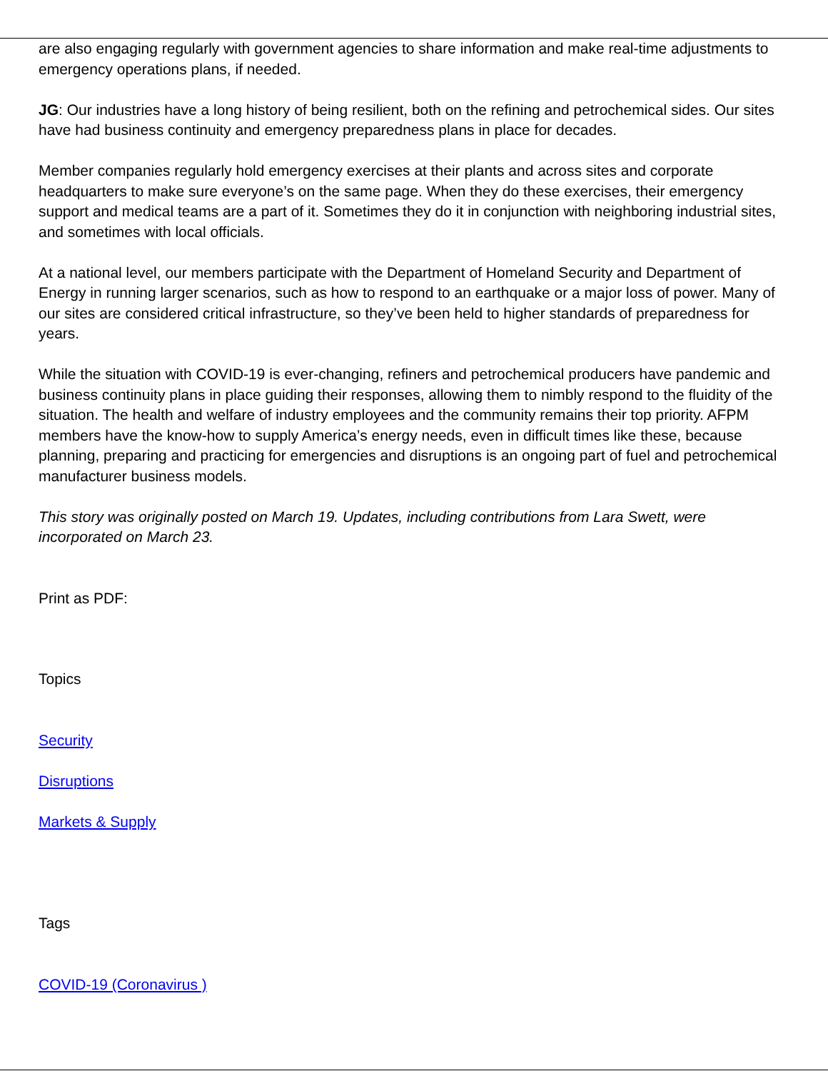are also engaging regularly with government agencies to share information and make real-time adjustments to emergency operations plans, if needed.
JG: Our industries have a long history of being resilient, both on the refining and petrochemical sides. Our sites have had business continuity and emergency preparedness plans in place for decades.
Member companies regularly hold emergency exercises at their plants and across sites and corporate headquarters to make sure everyone’s on the same page. When they do these exercises, their emergency support and medical teams are a part of it. Sometimes they do it in conjunction with neighboring industrial sites, and sometimes with local officials.
At a national level, our members participate with the Department of Homeland Security and Department of Energy in running larger scenarios, such as how to respond to an earthquake or a major loss of power. Many of our sites are considered critical infrastructure, so they’ve been held to higher standards of preparedness for years.
While the situation with COVID-19 is ever-changing, refiners and petrochemical producers have pandemic and business continuity plans in place guiding their responses, allowing them to nimbly respond to the fluidity of the situation. The health and welfare of industry employees and the community remains their top priority. AFPM members have the know-how to supply America’s energy needs, even in difficult times like these, because planning, preparing and practicing for emergencies and disruptions is an ongoing part of fuel and petrochemical manufacturer business models.
This story was originally posted on March 19. Updates, including contributions from Lara Swett, were incorporated on March 23.
Print as PDF:
Topics
Security
Disruptions
Markets & Supply
Tags
COVID-19 (Coronavirus )